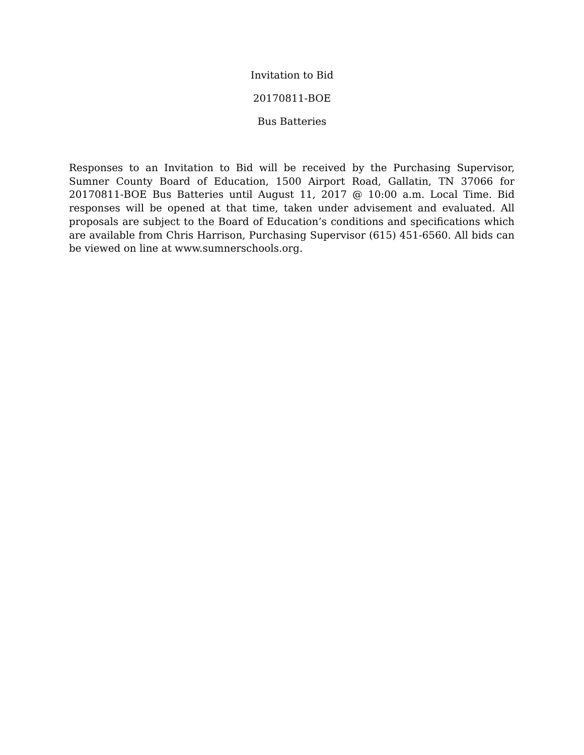Invitation to Bid
20170811-BOE
Bus Batteries
Responses to an Invitation to Bid will be received by the Purchasing Supervisor, Sumner County Board of Education, 1500 Airport Road, Gallatin, TN 37066 for 20170811-BOE Bus Batteries until August 11, 2017 @ 10:00 a.m. Local Time. Bid responses will be opened at that time, taken under advisement and evaluated. All proposals are subject to the Board of Education’s conditions and specifications which are available from Chris Harrison, Purchasing Supervisor (615) 451-6560. All bids can be viewed on line at www.sumnerschools.org.